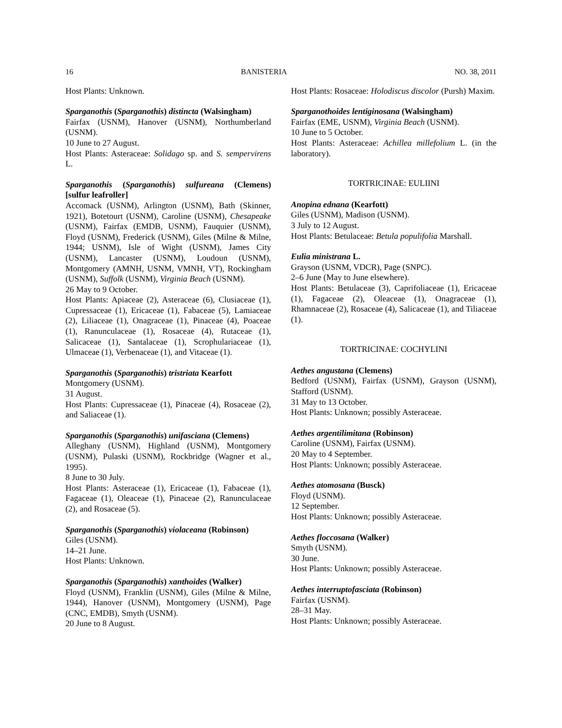16 BANISTERIA NO. 38, 2011
Host Plants: Unknown.
Sparganothis (Sparganothis) distincta (Walsingham)
Fairfax (USNM), Hanover (USNM), Northumberland (USNM).
10 June to 27 August.
Host Plants: Asteraceae: Solidago sp. and S. sempervirens L.
Sparganothis (Sparganothis) sulfureana (Clemens) [sulfur leafroller]
Accomack (USNM), Arlington (USNM), Bath (Skinner, 1921), Botetourt (USNM), Caroline (USNM), Chesapeake (USNM), Fairfax (EMDB, USNM), Fauquier (USNM), Floyd (USNM), Frederick (USNM), Giles (Milne & Milne, 1944; USNM), Isle of Wight (USNM), James City (USNM), Lancaster (USNM), Loudoun (USNM), Montgomery (AMNH, USNM, VMNH, VT), Rockingham (USNM), Suffolk (USNM), Virginia Beach (USNM).
26 May to 9 October.
Host Plants: Apiaceae (2), Asteraceae (6), Clusiaceae (1), Cupressaceae (1), Ericaceae (1), Fabaceae (5), Lamiaceae (2), Liliaceae (1), Onagraceae (1), Pinaceae (4), Poaceae (1), Ranunculaceae (1), Rosaceae (4), Rutaceae (1), Salicaceae (1), Santalaceae (1), Scrophulariaceae (1), Ulmaceae (1), Verbenaceae (1), and Vitaceae (1).
Sparganothis (Sparganothis) tristriata Kearfott
Montgomery (USNM).
31 August.
Host Plants: Cupressaceae (1), Pinaceae (4), Rosaceae (2), and Saliaceae (1).
Sparganothis (Sparganothis) unifasciana (Clemens)
Alleghany (USNM), Highland (USNM), Montgomery (USNM), Pulaski (USNM), Rockbridge (Wagner et al., 1995).
8 June to 30 July.
Host Plants: Asteraceae (1), Ericaceae (1), Fabaceae (1), Fagaceae (1), Oleaceae (1), Pinaceae (2), Ranunculaceae (2), and Rosaceae (5).
Sparganothis (Sparganothis) violaceana (Robinson)
Giles (USNM).
14–21 June.
Host Plants: Unknown.
Sparganothis (Sparganothis) xanthoides (Walker)
Floyd (USNM), Franklin (USNM), Giles (Milne & Milne, 1944), Hanover (USNM), Montgomery (USNM), Page (CNC, EMDB), Smyth (USNM).
20 June to 8 August.
Host Plants: Rosaceae: Holodiscus discolor (Pursh) Maxim.
Sparganothoides lentiginosana (Walsingham)
Fairfax (EME, USNM), Virginia Beach (USNM).
10 June to 5 October.
Host Plants: Asteraceae: Achillea millefolium L. (in the laboratory).
TORTRICINAE: EULIINI
Anopina ednana (Kearfott)
Giles (USNM), Madison (USNM).
3 July to 12 August.
Host Plants: Betulaceae: Betula populifolia Marshall.
Eulia ministrana L.
Grayson (USNM, VDCR), Page (SNPC).
2–6 June (May to June elsewhere).
Host Plants: Betulaceae (3), Caprifoliaceae (1), Ericaceae (1), Fagaceae (2), Oleaceae (1), Onagraceae (1), Rhamnaceae (2), Rosaceae (4), Salicaceae (1), and Tiliaceae (1).
TORTRICINAE: COCHYLINI
Aethes angustana (Clemens)
Bedford (USNM), Fairfax (USNM), Grayson (USNM), Stafford (USNM).
31 May to 13 October.
Host Plants: Unknown; possibly Asteraceae.
Aethes argentilimitana (Robinson)
Caroline (USNM), Fairfax (USNM).
20 May to 4 September.
Host Plants: Unknown; possibly Asteraceae.
Aethes atomosana (Busck)
Floyd (USNM).
12 September.
Host Plants: Unknown; possibly Asteraceae.
Aethes floccosana (Walker)
Smyth (USNM).
30 June.
Host Plants: Unknown; possibly Asteraceae.
Aethes interruptofasciata (Robinson)
Fairfax (USNM).
28–31 May.
Host Plants: Unknown; possibly Asteraceae.